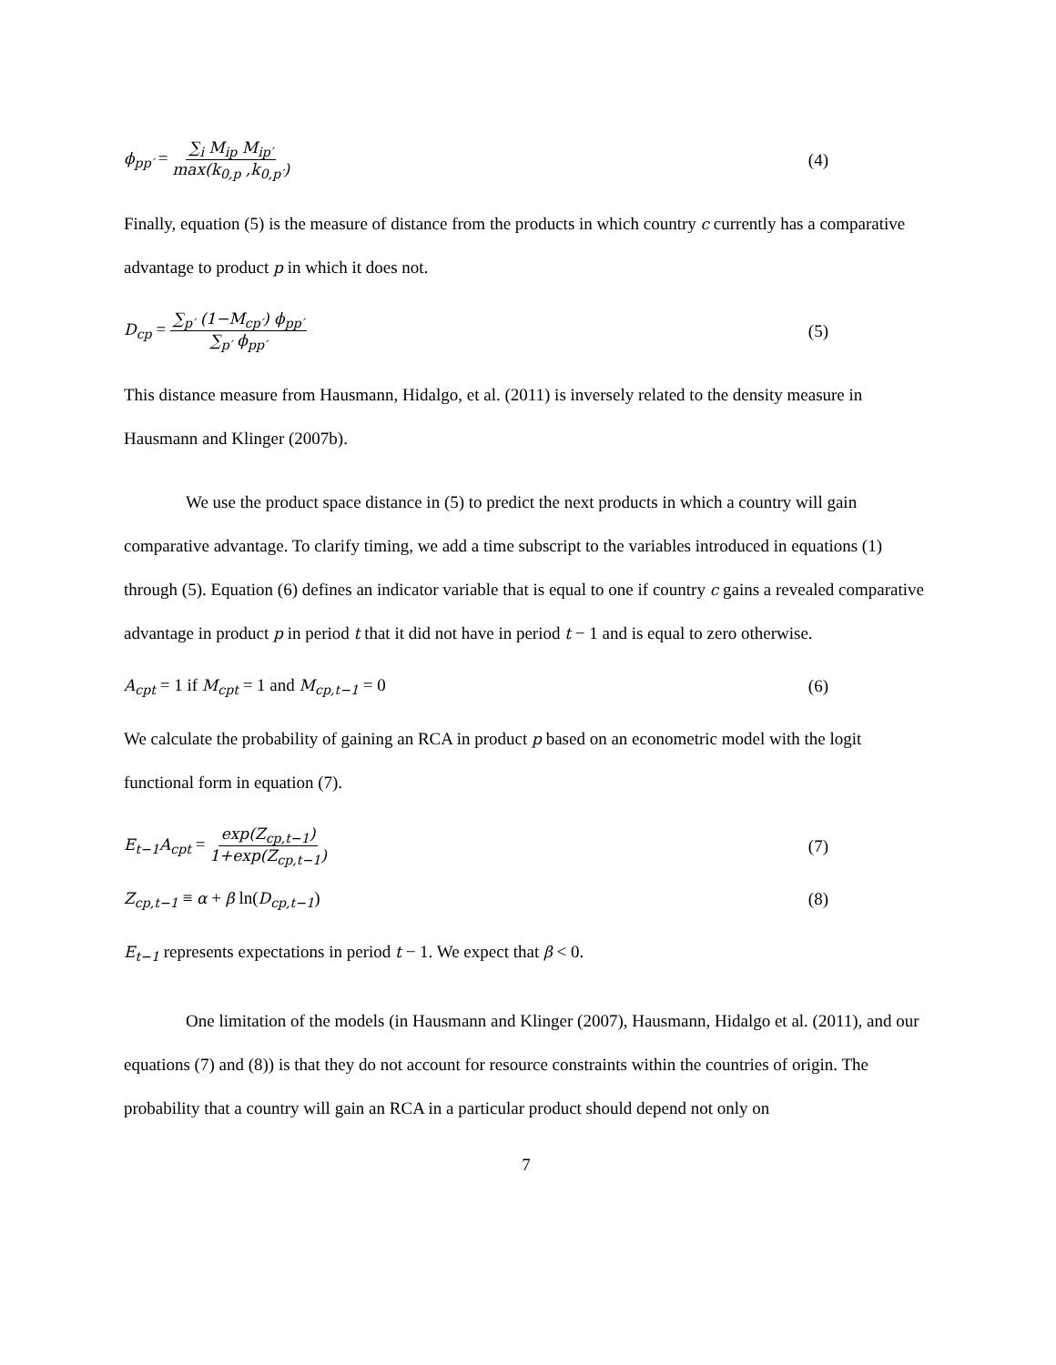ϕ<sub>pp′</sub> = ∑<sub>i</sub> M<sub>ip</sub> M<sub>ip′</sub> max(k<sub>0,p</sub> ,k<sub>0,p′</sub>)
(4)
Finally, equation (5) is the measure of distance from the products in which country c currently has a comparative advantage to product p in which it does not.
D<sub>cp</sub> = ∑<sub>p′</sub> (1−M<sub>cp′</sub>) ϕ<sub>pp′</sub> ∑<sub>p′</sub> ϕ<sub>pp′</sub>
(5)
This distance measure from Hausmann, Hidalgo, et al. (2011) is inversely related to the density measure in Hausmann and Klinger (2007b).
We use the product space distance in (5) to predict the next products in which a country will gain comparative advantage. To clarify timing, we add a time subscript to the variables introduced in equations (1) through (5). Equation (6) defines an indicator variable that is equal to one if country c gains a revealed comparative advantage in product p in period t that it did not have in period t − 1 and is equal to zero otherwise.
A<sub>cpt</sub> = 1 if M<sub>cpt</sub> = 1 and M<sub>cp,t−1</sub> = 0
(6)
We calculate the probability of gaining an RCA in product p based on an econometric model with the logit functional form in equation (7).
E<sub>t−1</sub>A<sub>cpt</sub> = exp(Z<sub>cp,t−1</sub>) 1+exp(Z<sub>cp,t−1</sub>)
(7)
Z<sub>cp,t−1</sub> ≡ α + β ln(D<sub>cp,t−1</sub>) (8)
E<sub>t−1</sub> represents expectations in period t − 1. We expect that β < 0.
One limitation of the models (in Hausmann and Klinger (2007), Hausmann, Hidalgo et al. (2011), and our equations (7) and (8)) is that they do not account for resource constraints within the countries of origin. The probability that a country will gain an RCA in a particular product should depend not only on
7